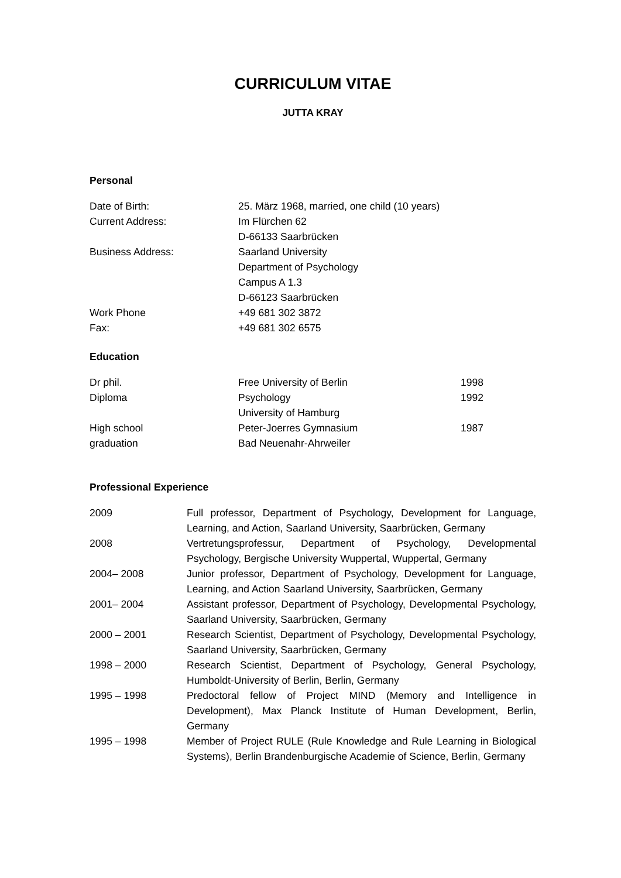CURRICULUM VITAE
JUTTA KRAY
Personal
| Date of Birth: | 25. März 1968, married, one child (10 years) |
| Current Address: | Im Flürchen 62 D-66133 Saarbrücken |
| Business Address: | Saarland University Department of Psychology Campus A 1.3 D-66123 Saarbrücken |
| Work Phone | +49 681 302 3872 |
| Fax: | +49 681 302 6575 |
Education
| Dr phil. | Free University of Berlin | 1998 |
| Diploma | Psychology University of Hamburg | 1992 |
| High school graduation | Peter-Joerres Gymnasium Bad Neuenahr-Ahrweiler | 1987 |
Professional Experience
| 2009 | Full professor, Department of Psychology, Development for Language, Learning, and Action, Saarland University, Saarbrücken, Germany |
| 2008 | Vertretungsprofessur, Department of Psychology, Developmental Psychology, Bergische University Wuppertal, Wuppertal, Germany |
| 2004– 2008 | Junior professor, Department of Psychology, Development for Language, Learning, and Action Saarland University, Saarbrücken, Germany |
| 2001– 2004 | Assistant professor, Department of Psychology, Developmental Psychology, Saarland University, Saarbrücken, Germany |
| 2000 – 2001 | Research Scientist, Department of Psychology, Developmental Psychology, Saarland University, Saarbrücken, Germany |
| 1998 – 2000 | Research Scientist, Department of Psychology, General Psychology, Humboldt-University of Berlin, Berlin, Germany |
| 1995 – 1998 | Predoctoral fellow of Project MIND (Memory and Intelligence in Development), Max Planck Institute of Human Development, Berlin, Germany |
| 1995 – 1998 | Member of Project RULE (Rule Knowledge and Rule Learning in Biological Systems), Berlin Brandenburgische Academie of Science, Berlin, Germany |